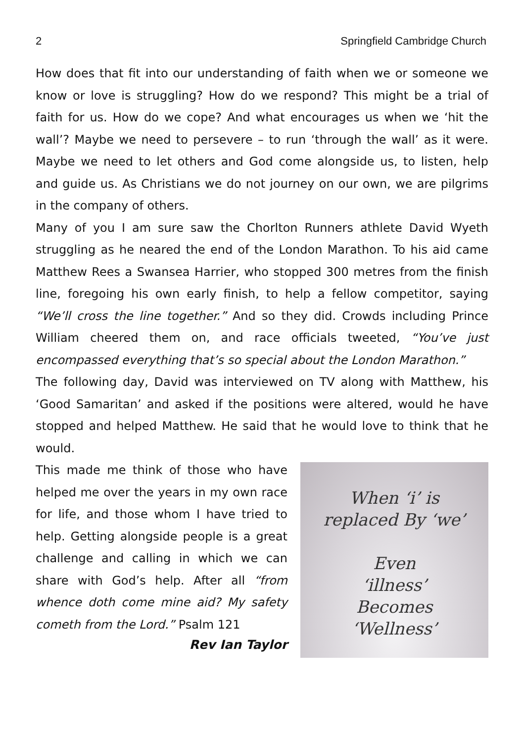2 Springfield Cambridge Church
How does that fit into our understanding of faith when we or someone we know or love is struggling? How do we respond? This might be a trial of faith for us. How do we cope? And what encourages us when we ‘hit the wall’? Maybe we need to persevere – to run ‘through the wall’ as it were. Maybe we need to let others and God come alongside us, to listen, help and guide us. As Christians we do not journey on our own, we are pilgrims in the company of others.
Many of you I am sure saw the Chorlton Runners athlete David Wyeth struggling as he neared the end of the London Marathon. To his aid came Matthew Rees a Swansea Harrier, who stopped 300 metres from the finish line, foregoing his own early finish, to help a fellow competitor, saying “We’ll cross the line together.” And so they did. Crowds including Prince William cheered them on, and race officials tweeted, “You’ve just encompassed everything that’s so special about the London Marathon.”
The following day, David was interviewed on TV along with Matthew, his ‘Good Samaritan’ and asked if the positions were altered, would he have stopped and helped Matthew. He said that he would love to think that he would.
This made me think of those who have helped me over the years in my own race for life, and those whom I have tried to help. Getting alongside people is a great challenge and calling in which we can share with God’s help. After all “from whence doth come mine aid? My safety cometh from the Lord.” Psalm 121
Rev Ian Taylor
When ‘i’ is
replaced By ‘we’
Even
‘illness’
Becomes
‘Wellness’